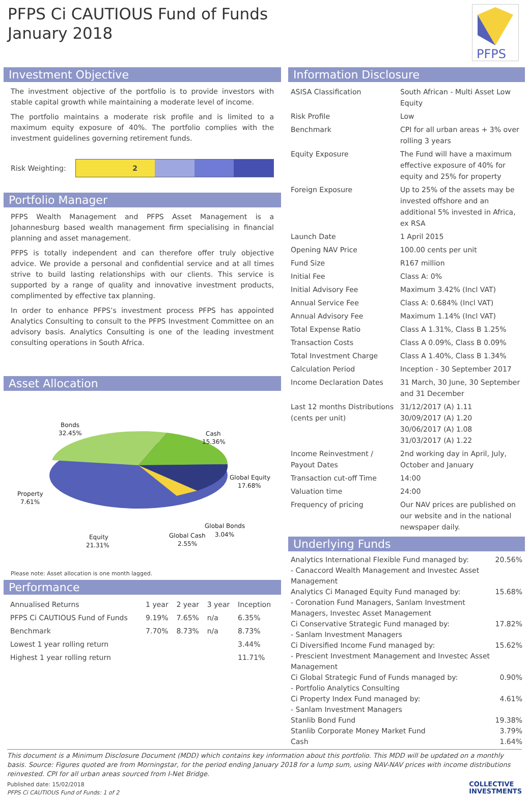PFPS Ci CAUTIOUS Fund of Funds
January 2018
PFPS
Investment Objective
The investment objective of the portfolio is to provide investors with stable capital growth while maintaining a moderate level of income.
The portfolio maintains a moderate risk profile and is limited to a maximum equity exposure of 40%. The portfolio complies with the investment guidelines governing retirement funds.
Risk Weighting:
2
Portfolio Manager
PFPS Wealth Management and PFPS Asset Management is a Johannesburg based wealth management firm specialising in financial planning and asset management.
PFPS is totally independent and can therefore offer truly objective advice. We provide a personal and confidential service and at all times strive to build lasting relationships with our clients. This service is supported by a range of quality and innovative investment products, complimented by effective tax planning.
In order to enhance PFPS’s investment process PFPS has appointed Analytics Consulting to consult to the PFPS Investment Committee on an advisory basis. Analytics Consulting is one of the leading investment consulting operations in South Africa.
Asset Allocation
Bonds
32.45%
Cash
15.36%
Global Equity
17.68%
Property
7.61%
Global Bonds
3.04%
Global Cash
2.55%
Equity
21.31%
Please note: Asset allocation is one month lagged.
Performance
| Annualised Returns | 1 year | 2 year | 3 year | Inception |
| --- | --- | --- | --- | --- |
| PFPS Ci CAUTIOUS Fund of Funds | 9.19% | 7.65% | n/a | 6.35% |
| Benchmark | 7.70% | 8.73% | n/a | 8.73% |
| Lowest 1 year rolling return | | | | 3.44% |
| Highest 1 year rolling return | | | | 11.71% |
Information Disclosure
| ASISA Classification | South African - Multi Asset Low Equity |
| Risk Profile | Low |
| Benchmark | CPI for all urban areas + 3% over rolling 3 years |
| Equity Exposure | The Fund will have a maximum effective exposure of 40% for equity and 25% for property |
| Foreign Exposure | Up to 25% of the assets may be invested offshore and an additional 5% invested in Africa, ex RSA |
| Launch Date | 1 April 2015 |
| Opening NAV Price | 100.00 cents per unit |
| Fund Size | R167 million |
| Initial Fee | Class A: 0% |
| Initial Advisory Fee | Maximum 3.42% (Incl VAT) |
| Annual Service Fee | Class A: 0.684% (Incl VAT) |
| Annual Advisory Fee | Maximum 1.14% (Incl VAT) |
| Total Expense Ratio | Class A 1.31%, Class B 1.25% |
| Transaction Costs | Class A 0.09%, Class B 0.09% |
| Total Investment Charge | Class A 1.40%, Class B 1.34% |
| Calculation Period | Inception - 30 September 2017 |
| Income Declaration Dates | 31 March, 30 June, 30 September and 31 December |
| Last 12 months Distributions (cents per unit) | 31/12/2017 (A) 1.11 30/09/2017 (A) 1.20 30/06/2017 (A) 1.08 31/03/2017 (A) 1.22 |
| Income Reinvestment / Payout Dates | 2nd working day in April, July, October and January |
| Transaction cut-off Time | 14:00 |
| Valuation time | 24:00 |
| Frequency of pricing | Our NAV prices are published on our website and in the national newspaper daily. |
Underlying Funds
| Analytics International Flexible Fund managed by: - Canaccord Wealth Management and Investec Asset Management | 20.56% |
| Analytics Ci Managed Equity Fund managed by: - Coronation Fund Managers, Sanlam Investment Managers, Investec Asset Management | 15.68% |
| Ci Conservative Strategic Fund managed by: - Sanlam Investment Managers | 17.82% |
| Ci Diversified Income Fund managed by: - Prescient Investment Management and Investec Asset Management | 15.62% |
| Ci Global Strategic Fund of Funds managed by: - Portfolio Analytics Consulting | 0.90% |
| Ci Property Index Fund managed by: - Sanlam Investment Managers | 4.61% |
| Stanlib Bond Fund | 19.38% |
| Stanlib Corporate Money Market Fund | 3.79% |
| Cash | 1.64% |
This document is a Minimum Disclosure Document (MDD) which contains key information about this portfolio. This MDD will be updated on a monthly basis. Source: Figures quoted are from Morningstar, for the period ending January 2018 for a lump sum, using NAV-NAV prices with income distributions reinvested. CPI for all urban areas sourced from I-Net Bridge.
Published date: 15/02/2018
PFPS Ci CAUTIOUS Fund of Funds: 1 of 2
COLLECTIVE
INVESTMENTS